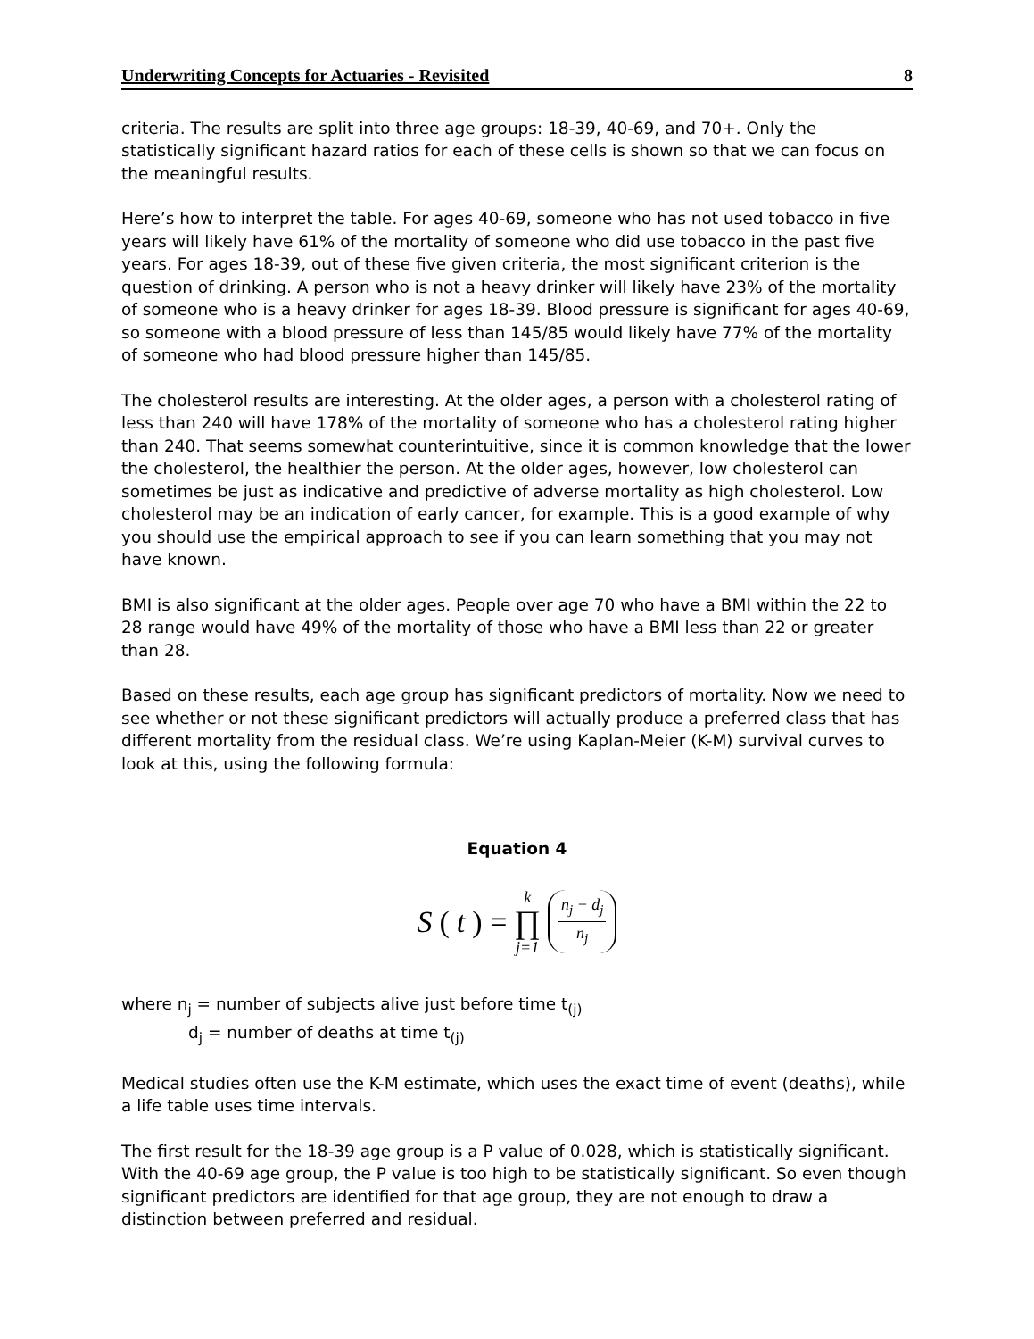Underwriting Concepts for Actuaries - Revisited 8
criteria. The results are split into three age groups: 18-39, 40-69, and 70+. Only the statistically significant hazard ratios for each of these cells is shown so that we can focus on the meaningful results.
Here’s how to interpret the table. For ages 40-69, someone who has not used tobacco in five years will likely have 61% of the mortality of someone who did use tobacco in the past five years. For ages 18-39, out of these five given criteria, the most significant criterion is the question of drinking. A person who is not a heavy drinker will likely have 23% of the mortality of someone who is a heavy drinker for ages 18-39. Blood pressure is significant for ages 40-69, so someone with a blood pressure of less than 145/85 would likely have 77% of the mortality of someone who had blood pressure higher than 145/85.
The cholesterol results are interesting. At the older ages, a person with a cholesterol rating of less than 240 will have 178% of the mortality of someone who has a cholesterol rating higher than 240. That seems somewhat counterintuitive, since it is common knowledge that the lower the cholesterol, the healthier the person. At the older ages, however, low cholesterol can sometimes be just as indicative and predictive of adverse mortality as high cholesterol. Low cholesterol may be an indication of early cancer, for example. This is a good example of why you should use the empirical approach to see if you can learn something that you may not have known.
BMI is also significant at the older ages. People over age 70 who have a BMI within the 22 to 28 range would have 49% of the mortality of those who have a BMI less than 22 or greater than 28.
Based on these results, each age group has significant predictors of mortality. Now we need to see whether or not these significant predictors will actually produce a preferred class that has different mortality from the residual class. We’re using Kaplan-Meier (K-M) survival curves to look at this, using the following formula:
Equation 4
S (t) = k ∏ j=1 n<sub>j</sub> − d<sub>j</sub> n<sub>j</sub>
where n<sub>j</sub> = number of subjects alive just before time t<sub>(j)</sub>
d<sub>j</sub> = number of deaths at time t<sub>(j)</sub>
Medical studies often use the K-M estimate, which uses the exact time of event (deaths), while a life table uses time intervals.
The first result for the 18-39 age group is a P value of 0.028, which is statistically significant. With the 40-69 age group, the P value is too high to be statistically significant. So even though significant predictors are identified for that age group, they are not enough to draw a distinction between preferred and residual.